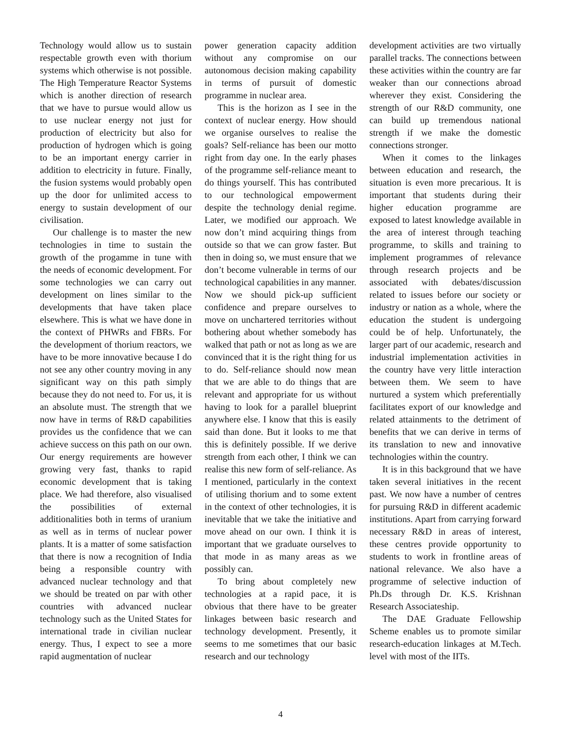Technology would allow us to sustain respectable growth even with thorium systems which otherwise is not possible. The High Temperature Reactor Systems which is another direction of research that we have to pursue would allow us to use nuclear energy not just for production of electricity but also for production of hydrogen which is going to be an important energy carrier in addition to electricity in future. Finally, the fusion systems would probably open up the door for unlimited access to energy to sustain development of our civilisation.
Our challenge is to master the new technologies in time to sustain the growth of the progamme in tune with the needs of economic development. For some technologies we can carry out development on lines similar to the developments that have taken place elsewhere. This is what we have done in the context of PHWRs and FBRs. For the development of thorium reactors, we have to be more innovative because I do not see any other country moving in any significant way on this path simply because they do not need to. For us, it is an absolute must. The strength that we now have in terms of R&D capabilities provides us the confidence that we can achieve success on this path on our own. Our energy requirements are however growing very fast, thanks to rapid economic development that is taking place. We had therefore, also visualised the possibilities of external additionalities both in terms of uranium as well as in terms of nuclear power plants. It is a matter of some satisfaction that there is now a recognition of India being a responsible country with advanced nuclear technology and that we should be treated on par with other countries with advanced nuclear technology such as the United States for international trade in civilian nuclear energy. Thus, I expect to see a more rapid augmentation of nuclear
power generation capacity addition without any compromise on our autonomous decision making capability in terms of pursuit of domestic programme in nuclear area.
This is the horizon as I see in the context of nuclear energy. How should we organise ourselves to realise the goals? Self-reliance has been our motto right from day one. In the early phases of the programme self-reliance meant to do things yourself. This has contributed to our technological empowerment despite the technology denial regime. Later, we modified our approach. We now don’t mind acquiring things from outside so that we can grow faster. But then in doing so, we must ensure that we don’t become vulnerable in terms of our technological capabilities in any manner. Now we should pick-up sufficient confidence and prepare ourselves to move on unchartered territories without bothering about whether somebody has walked that path or not as long as we are convinced that it is the right thing for us to do. Self-reliance should now mean that we are able to do things that are relevant and appropriate for us without having to look for a parallel blueprint anywhere else. I know that this is easily said than done. But it looks to me that this is definitely possible. If we derive strength from each other, I think we can realise this new form of self-reliance. As I mentioned, particularly in the context of utilising thorium and to some extent in the context of other technologies, it is inevitable that we take the initiative and move ahead on our own. I think it is important that we graduate ourselves to that mode in as many areas as we possibly can.
To bring about completely new technologies at a rapid pace, it is obvious that there have to be greater linkages between basic research and technology development. Presently, it seems to me sometimes that our basic research and our technology
development activities are two virtually parallel tracks. The connections between these activities within the country are far weaker than our connections abroad wherever they exist. Considering the strength of our R&D community, one can build up tremendous national strength if we make the domestic connections stronger.
When it comes to the linkages between education and research, the situation is even more precarious. It is important that students during their higher education programme are exposed to latest knowledge available in the area of interest through teaching programme, to skills and training to implement programmes of relevance through research projects and be associated with debates/discussion related to issues before our society or industry or nation as a whole, where the education the student is undergoing could be of help. Unfortunately, the larger part of our academic, research and industrial implementation activities in the country have very little interaction between them. We seem to have nurtured a system which preferentially facilitates export of our knowledge and related attainments to the detriment of benefits that we can derive in terms of its translation to new and innovative technologies within the country.
It is in this background that we have taken several initiatives in the recent past. We now have a number of centres for pursuing R&D in different academic institutions. Apart from carrying forward necessary R&D in areas of interest, these centres provide opportunity to students to work in frontline areas of national relevance. We also have a programme of selective induction of Ph.Ds through Dr. K.S. Krishnan Research Associateship.
The DAE Graduate Fellowship Scheme enables us to promote similar research-education linkages at M.Tech. level with most of the IITs.
4